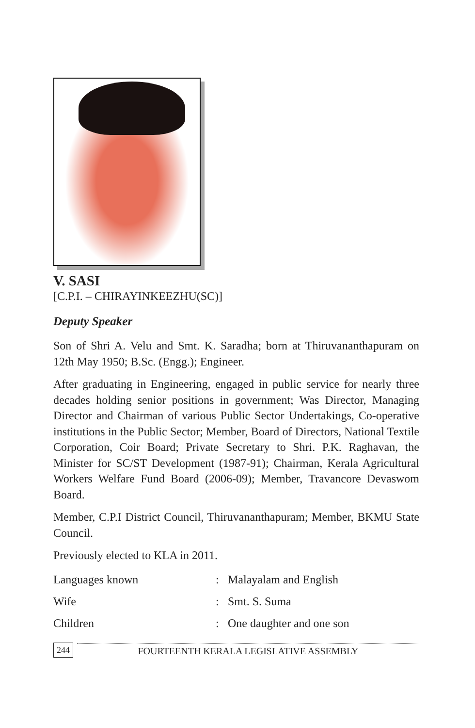V. SASI
[C.P.I. – CHIRAYINKEEZHU(SC)]
Deputy Speaker
Son of Shri A. Velu and Smt. K. Saradha; born at Thiruvananthapuram on 12th May 1950; B.Sc. (Engg.); Engineer.
After graduating in Engineering, engaged in public service for nearly three decades holding senior positions in government; Was Director, Managing Director and Chairman of various Public Sector Undertakings, Co-operative institutions in the Public Sector; Member, Board of Directors, National Textile Corporation, Coir Board; Private Secretary to Shri. P.K. Raghavan, the Minister for SC/ST Development (1987-91); Chairman, Kerala Agricultural Workers Welfare Fund Board (2006-09); Member, Travancore Devaswom Board.
Member, C.P.I District Council, Thiruvananthapuram; Member, BKMU State Council.
Previously elected to KLA in 2011.
| Languages known | : | Malayalam and English |
| Wife | : | Smt. S. Suma |
| Children | : | One daughter and one son |
244
FOURTEENTH KERALA LEGISLATIVE ASSEMBLY